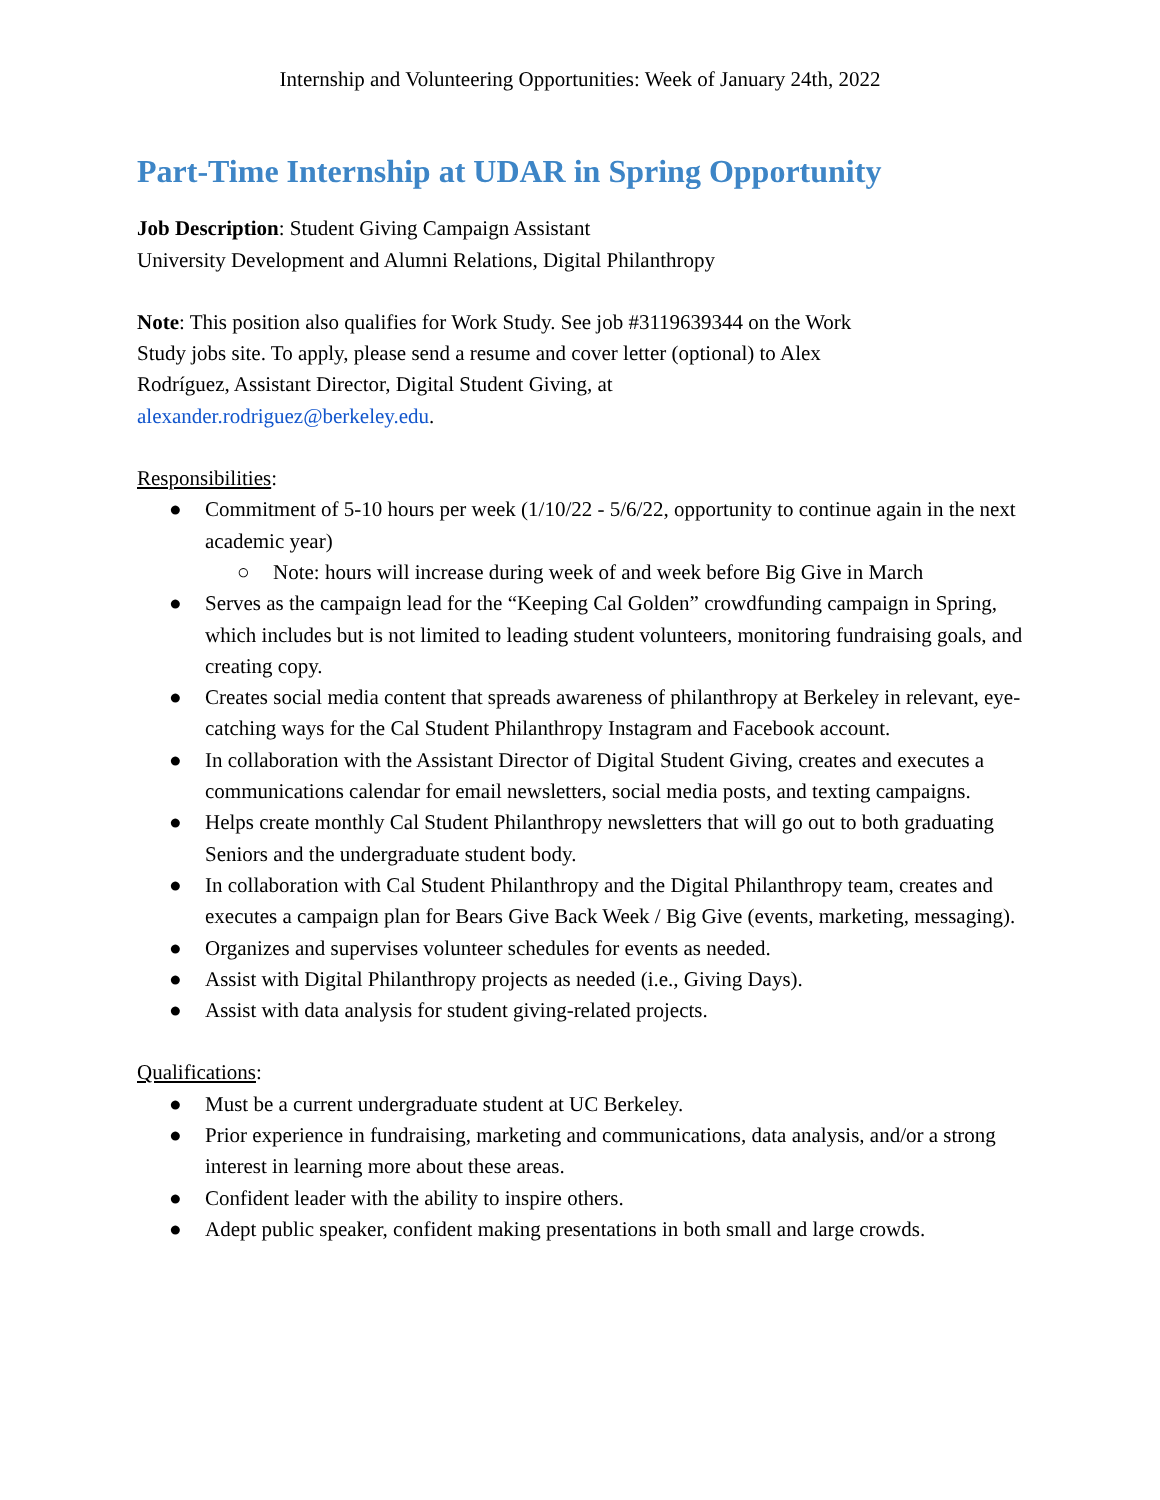Internship and Volunteering Opportunities: Week of January 24th, 2022
Part-Time Internship at UDAR in Spring Opportunity
Job Description: Student Giving Campaign Assistant
University Development and Alumni Relations, Digital Philanthropy
Note: This position also qualifies for Work Study. See job #3119639344 on the Work
Study jobs site. To apply, please send a resume and cover letter (optional) to Alex
Rodríguez, Assistant Director, Digital Student Giving, at
alexander.rodriguez@berkeley.edu.
Responsibilities:
● Commitment of 5-10 hours per week (1/10/22 - 5/6/22, opportunity to continue again in the next academic year)
○ Note: hours will increase during week of and week before Big Give in March
● Serves as the campaign lead for the “Keeping Cal Golden” crowdfunding campaign in Spring, which includes but is not limited to leading student volunteers, monitoring fundraising goals, and creating copy.
● Creates social media content that spreads awareness of philanthropy at Berkeley in relevant, eye-catching ways for the Cal Student Philanthropy Instagram and Facebook account.
● In collaboration with the Assistant Director of Digital Student Giving, creates and executes a communications calendar for email newsletters, social media posts, and texting campaigns.
● Helps create monthly Cal Student Philanthropy newsletters that will go out to both graduating Seniors and the undergraduate student body.
● In collaboration with Cal Student Philanthropy and the Digital Philanthropy team, creates and executes a campaign plan for Bears Give Back Week / Big Give (events, marketing, messaging).
● Organizes and supervises volunteer schedules for events as needed.
● Assist with Digital Philanthropy projects as needed (i.e., Giving Days).
● Assist with data analysis for student giving-related projects.
Qualifications:
● Must be a current undergraduate student at UC Berkeley.
● Prior experience in fundraising, marketing and communications, data analysis, and/or a strong interest in learning more about these areas.
● Confident leader with the ability to inspire others.
● Adept public speaker, confident making presentations in both small and large crowds.